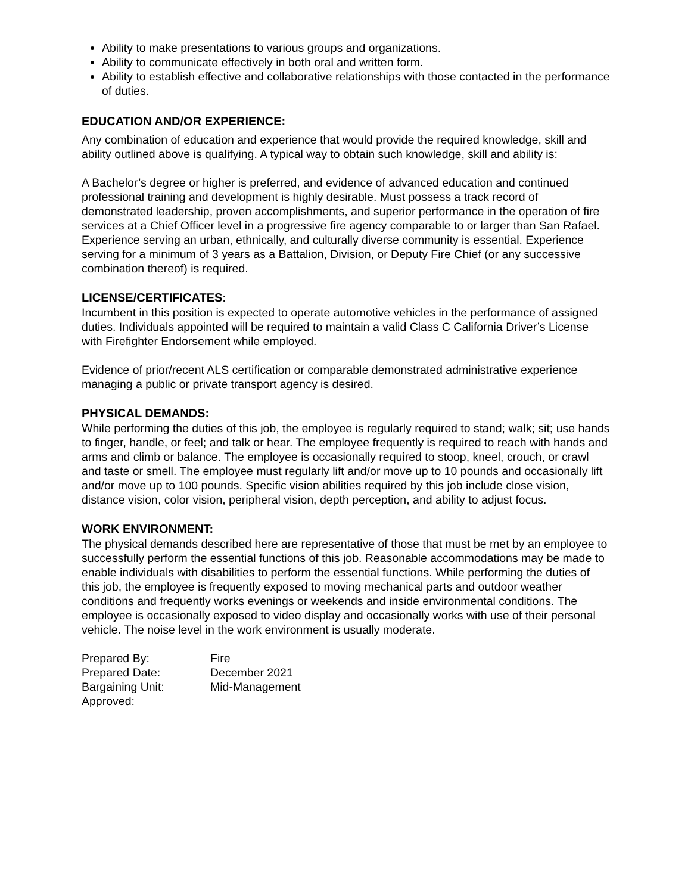Ability to make presentations to various groups and organizations.
Ability to communicate effectively in both oral and written form.
Ability to establish effective and collaborative relationships with those contacted in the performance of duties.
EDUCATION AND/OR EXPERIENCE:
Any combination of education and experience that would provide the required knowledge, skill and ability outlined above is qualifying. A typical way to obtain such knowledge, skill and ability is:
A Bachelor’s degree or higher is preferred, and evidence of advanced education and continued professional training and development is highly desirable. Must possess a track record of demonstrated leadership, proven accomplishments, and superior performance in the operation of fire services at a Chief Officer level in a progressive fire agency comparable to or larger than San Rafael. Experience serving an urban, ethnically, and culturally diverse community is essential. Experience serving for a minimum of 3 years as a Battalion, Division, or Deputy Fire Chief (or any successive combination thereof) is required.
LICENSE/CERTIFICATES:
Incumbent in this position is expected to operate automotive vehicles in the performance of assigned duties. Individuals appointed will be required to maintain a valid Class C California Driver’s License with Firefighter Endorsement while employed.
Evidence of prior/recent ALS certification or comparable demonstrated administrative experience managing a public or private transport agency is desired.
PHYSICAL DEMANDS:
While performing the duties of this job, the employee is regularly required to stand; walk; sit; use hands to finger, handle, or feel; and talk or hear. The employee frequently is required to reach with hands and arms and climb or balance. The employee is occasionally required to stoop, kneel, crouch, or crawl and taste or smell. The employee must regularly lift and/or move up to 10 pounds and occasionally lift and/or move up to 100 pounds. Specific vision abilities required by this job include close vision, distance vision, color vision, peripheral vision, depth perception, and ability to adjust focus.
WORK ENVIRONMENT:
The physical demands described here are representative of those that must be met by an employee to successfully perform the essential functions of this job. Reasonable accommodations may be made to enable individuals with disabilities to perform the essential functions. While performing the duties of this job, the employee is frequently exposed to moving mechanical parts and outdoor weather conditions and frequently works evenings or weekends and inside environmental conditions. The employee is occasionally exposed to video display and occasionally works with use of their personal vehicle. The noise level in the work environment is usually moderate.
| Prepared By: | Fire |
| Prepared Date: | December 2021 |
| Bargaining Unit: | Mid-Management |
| Approved: | |